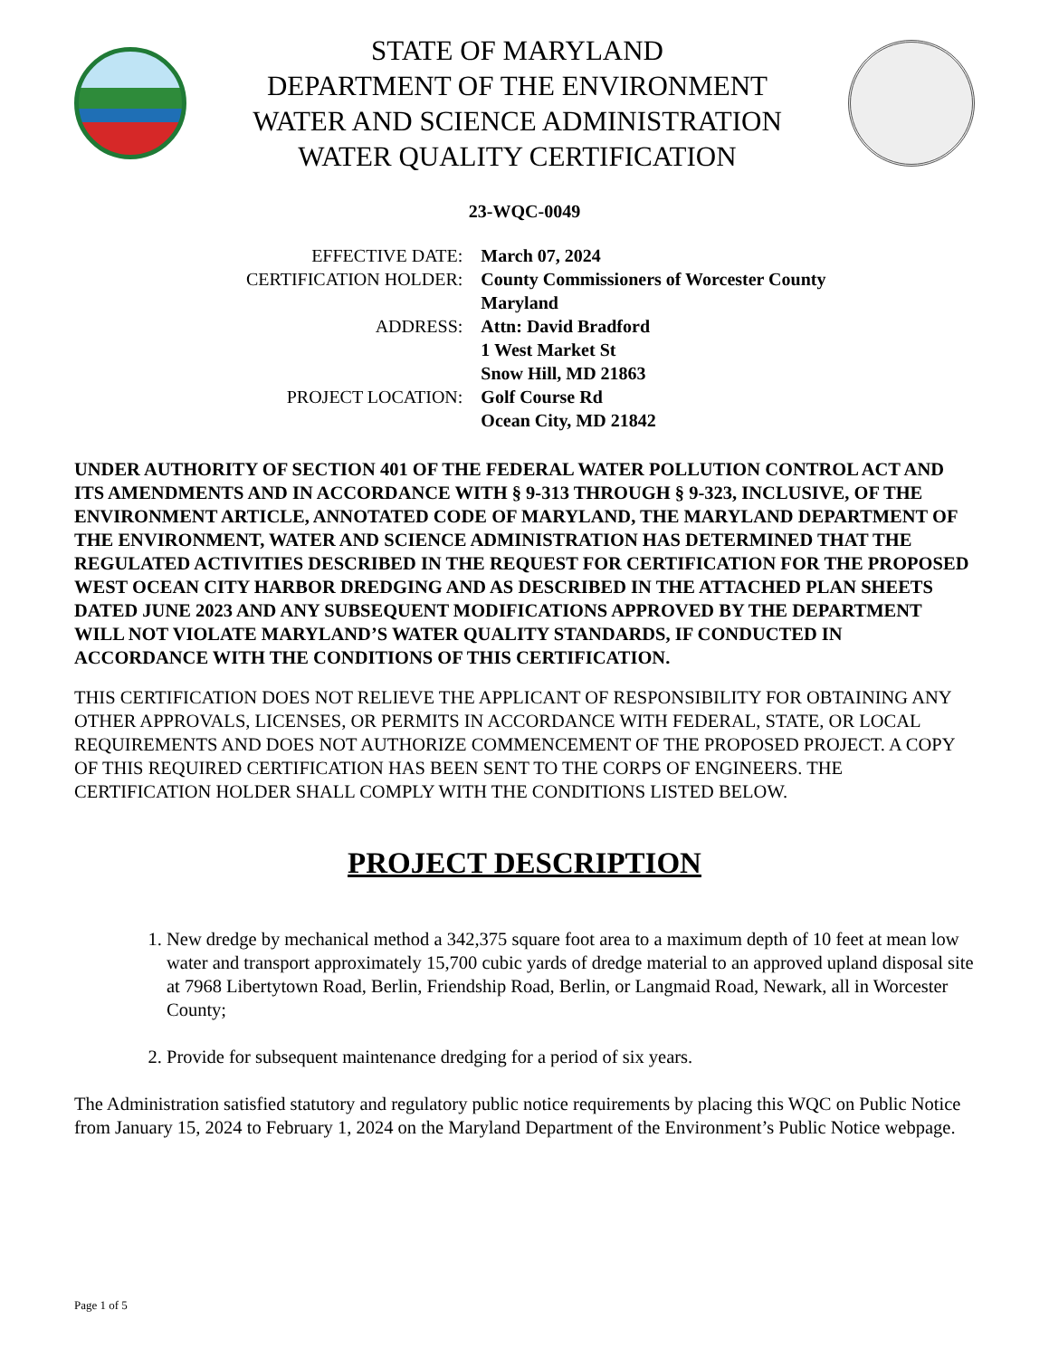STATE OF MARYLAND
DEPARTMENT OF THE ENVIRONMENT
WATER AND SCIENCE ADMINISTRATION
WATER QUALITY CERTIFICATION
23-WQC-0049
| EFFECTIVE DATE: | March 07, 2024 |
| CERTIFICATION HOLDER: | County Commissioners of Worcester County Maryland |
| ADDRESS: | Attn: David Bradford 1 West Market St Snow Hill, MD 21863 |
| PROJECT LOCATION: | Golf Course Rd Ocean City, MD 21842 |
UNDER AUTHORITY OF SECTION 401 OF THE FEDERAL WATER POLLUTION CONTROL ACT AND ITS AMENDMENTS AND IN ACCORDANCE WITH § 9-313 THROUGH § 9-323, INCLUSIVE, OF THE ENVIRONMENT ARTICLE, ANNOTATED CODE OF MARYLAND, THE MARYLAND DEPARTMENT OF THE ENVIRONMENT, WATER AND SCIENCE ADMINISTRATION HAS DETERMINED THAT THE REGULATED ACTIVITIES DESCRIBED IN THE REQUEST FOR CERTIFICATION FOR THE PROPOSED WEST OCEAN CITY HARBOR DREDGING AND AS DESCRIBED IN THE ATTACHED PLAN SHEETS DATED JUNE 2023 AND ANY SUBSEQUENT MODIFICATIONS APPROVED BY THE DEPARTMENT WILL NOT VIOLATE MARYLAND’S WATER QUALITY STANDARDS, IF CONDUCTED IN ACCORDANCE WITH THE CONDITIONS OF THIS CERTIFICATION.
THIS CERTIFICATION DOES NOT RELIEVE THE APPLICANT OF RESPONSIBILITY FOR OBTAINING ANY OTHER APPROVALS, LICENSES, OR PERMITS IN ACCORDANCE WITH FEDERAL, STATE, OR LOCAL REQUIREMENTS AND DOES NOT AUTHORIZE COMMENCEMENT OF THE PROPOSED PROJECT. A COPY OF THIS REQUIRED CERTIFICATION HAS BEEN SENT TO THE CORPS OF ENGINEERS. THE CERTIFICATION HOLDER SHALL COMPLY WITH THE CONDITIONS LISTED BELOW.
PROJECT DESCRIPTION
1. New dredge by mechanical method a 342,375 square foot area to a maximum depth of 10 feet at mean low water and transport approximately 15,700 cubic yards of dredge material to an approved upland disposal site at 7968 Libertytown Road, Berlin, Friendship Road, Berlin, or Langmaid Road, Newark, all in Worcester County;
2. Provide for subsequent maintenance dredging for a period of six years.
The Administration satisfied statutory and regulatory public notice requirements by placing this WQC on Public Notice from January 15, 2024 to February 1, 2024 on the Maryland Department of the Environment’s Public Notice webpage.
Page 1 of 5